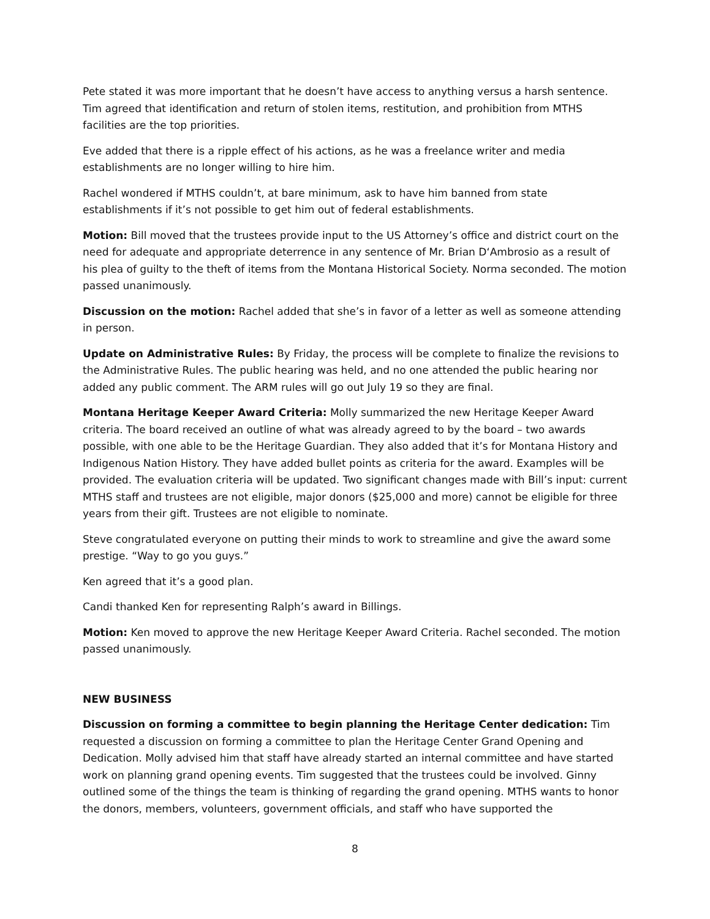Pete stated it was more important that he doesn’t have access to anything versus a harsh sentence. Tim agreed that identification and return of stolen items, restitution, and prohibition from MTHS facilities are the top priorities.
Eve added that there is a ripple effect of his actions, as he was a freelance writer and media establishments are no longer willing to hire him.
Rachel wondered if MTHS couldn’t, at bare minimum, ask to have him banned from state establishments if it’s not possible to get him out of federal establishments.
Motion: Bill moved that the trustees provide input to the US Attorney’s office and district court on the need for adequate and appropriate deterrence in any sentence of Mr. Brian D‘Ambrosio as a result of his plea of guilty to the theft of items from the Montana Historical Society. Norma seconded. The motion passed unanimously.
Discussion on the motion: Rachel added that she’s in favor of a letter as well as someone attending in person.
Update on Administrative Rules: By Friday, the process will be complete to finalize the revisions to the Administrative Rules. The public hearing was held, and no one attended the public hearing nor added any public comment. The ARM rules will go out July 19 so they are final.
Montana Heritage Keeper Award Criteria: Molly summarized the new Heritage Keeper Award criteria. The board received an outline of what was already agreed to by the board – two awards possible, with one able to be the Heritage Guardian. They also added that it’s for Montana History and Indigenous Nation History. They have added bullet points as criteria for the award. Examples will be provided. The evaluation criteria will be updated. Two significant changes made with Bill’s input: current MTHS staff and trustees are not eligible, major donors ($25,000 and more) cannot be eligible for three years from their gift. Trustees are not eligible to nominate.
Steve congratulated everyone on putting their minds to work to streamline and give the award some prestige. “Way to go you guys.”
Ken agreed that it’s a good plan.
Candi thanked Ken for representing Ralph’s award in Billings.
Motion: Ken moved to approve the new Heritage Keeper Award Criteria. Rachel seconded. The motion passed unanimously.
NEW BUSINESS
Discussion on forming a committee to begin planning the Heritage Center dedication: Tim requested a discussion on forming a committee to plan the Heritage Center Grand Opening and Dedication. Molly advised him that staff have already started an internal committee and have started work on planning grand opening events. Tim suggested that the trustees could be involved. Ginny outlined some of the things the team is thinking of regarding the grand opening. MTHS wants to honor the donors, members, volunteers, government officials, and staff who have supported the
8